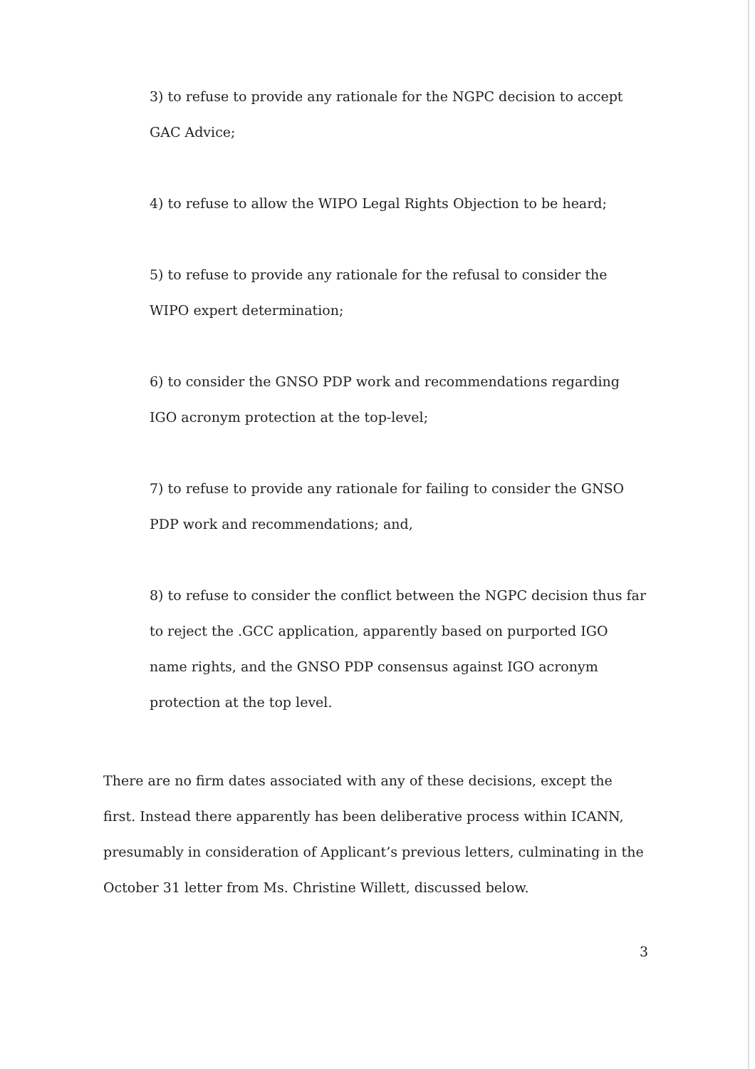3) to refuse to provide any rationale for the NGPC decision to accept GAC Advice;
4) to refuse to allow the WIPO Legal Rights Objection to be heard;
5) to refuse to provide any rationale for the refusal to consider the WIPO expert determination;
6) to consider the GNSO PDP work and recommendations regarding IGO acronym protection at the top-level;
7) to refuse to provide any rationale for failing to consider the GNSO PDP work and recommendations; and,
8) to refuse to consider the conflict between the NGPC decision thus far to reject the .GCC application, apparently based on purported IGO name rights, and the GNSO PDP consensus against IGO acronym protection at the top level.
There are no firm dates associated with any of these decisions, except the first. Instead there apparently has been deliberative process within ICANN, presumably in consideration of Applicant’s previous letters, culminating in the October 31 letter from Ms. Christine Willett, discussed below.
3